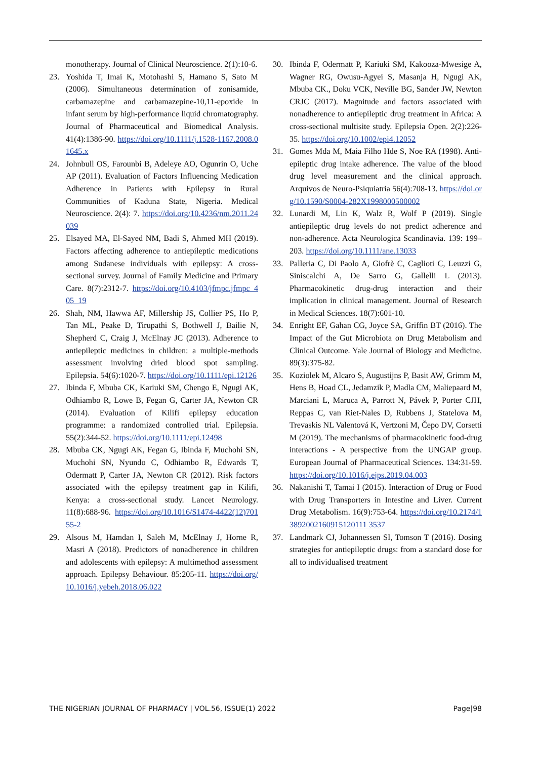monotherapy. Journal of Clinical Neuroscience. 2(1):10-6.
23. Yoshida T, Imai K, Motohashi S, Hamano S, Sato M (2006). Simultaneous determination of zonisamide, carbamazepine and carbamazepine-10,11-epoxide in infant serum by high-performance liquid chromatography. Journal of Pharmaceutical and Biomedical Analysis. 41(4):1386-90. https://doi.org/10.1111/j.1528-1167.2008.01645.x
24. Johnbull OS, Farounbi B, Adeleye AO, Ogunrin O, Uche AP (2011). Evaluation of Factors Influencing Medication Adherence in Patients with Epilepsy in Rural Communities of Kaduna State, Nigeria. Medical Neuroscience. 2(4): 7. https://doi.org/10.4236/nm.2011.24039
25. Elsayed MA, El-Sayed NM, Badi S, Ahmed MH (2019). Factors affecting adherence to antiepileptic medications among Sudanese individuals with epilepsy: A cross-sectional survey. Journal of Family Medicine and Primary Care. 8(7):2312-7. https://doi.org/10.4103/jfmpc.jfmpc_405_19
26. Shah, NM, Hawwa AF, Millership JS, Collier PS, Ho P, Tan ML, Peake D, Tirupathi S, Bothwell J, Bailie N, Shepherd C, Craig J, McElnay JC (2013). Adherence to antiepileptic medicines in children: a multiple-methods assessment involving dried blood spot sampling. Epilepsia. 54(6):1020-7. https://doi.org/10.1111/epi.12126
27. Ibinda F, Mbuba CK, Kariuki SM, Chengo E, Ngugi AK, Odhiambo R, Lowe B, Fegan G, Carter JA, Newton CR (2014). Evaluation of Kilifi epilepsy education programme: a randomized controlled trial. Epilepsia. 55(2):344-52. https://doi.org/10.1111/epi.12498
28. Mbuba CK, Ngugi AK, Fegan G, Ibinda F, Muchohi SN, Muchohi SN, Nyundo C, Odhiambo R, Edwards T, Odermatt P, Carter JA, Newton CR (2012). Risk factors associated with the epilepsy treatment gap in Kilifi, Kenya: a cross-sectional study. Lancet Neurology. 11(8):688-96. https://doi.org/10.1016/S1474-4422(12)70155-2
29. Alsous M, Hamdan I, Saleh M, McElnay J, Horne R, Masri A (2018). Predictors of nonadherence in children and adolescents with epilepsy: A multimethod assessment approach. Epilepsy Behaviour. 85:205-11. https://doi.org/10.1016/j.yebeh.2018.06.022
30. Ibinda F, Odermatt P, Kariuki SM, Kakooza-Mwesige A, Wagner RG, Owusu-Agyei S, Masanja H, Ngugi AK, Mbuba CK., Doku VCK, Neville BG, Sander JW, Newton CRJC (2017). Magnitude and factors associated with nonadherence to antiepileptic drug treatment in Africa: A cross-sectional multisite study. Epilepsia Open. 2(2):226-35. https://doi.org/10.1002/epi4.12052
31. Gomes Mda M, Maia Filho Hde S, Noe RA (1998). Anti-epileptic drug intake adherence. The value of the blood drug level measurement and the clinical approach. Arquivos de Neuro-Psiquiatria 56(4):708-13. https://doi.org/10.1590/S0004-282X1998000500002
32. Lunardi M, Lin K, Walz R, Wolf P (2019). Single antiepileptic drug levels do not predict adherence and non-adherence. Acta Neurologica Scandinavia. 139: 199– 203. https://doi.org/10.1111/ane.13033
33. Palleria C, Di Paolo A, Giofrè C, Caglioti C, Leuzzi G, Siniscalchi A, De Sarro G, Gallelli L (2013). Pharmacokinetic drug-drug interaction and their implication in clinical management. Journal of Research in Medical Sciences. 18(7):601-10.
34. Enright EF, Gahan CG, Joyce SA, Griffin BT (2016). The Impact of the Gut Microbiota on Drug Metabolism and Clinical Outcome. Yale Journal of Biology and Medicine. 89(3):375-82.
35. Koziolek M, Alcaro S, Augustijns P, Basit AW, Grimm M, Hens B, Hoad CL, Jedamzik P, Madla CM, Maliepaard M, Marciani L, Maruca A, Parrott N, Pávek P, Porter CJH, Reppas C, van Riet-Nales D, Rubbens J, Statelova M, Trevaskis NL Valentová K, Vertzoni M, Čepo DV, Corsetti M (2019). The mechanisms of pharmacokinetic food-drug interactions - A perspective from the UNGAP group. European Journal of Pharmaceutical Sciences. 134:31-59. https://doi.org/10.1016/j.ejps.2019.04.003
36. Nakanishi T, Tamai I (2015). Interaction of Drug or Food with Drug Transporters in Intestine and Liver. Current Drug Metabolism. 16(9):753-64. https://doi.org/10.2174/13892002160915120111 3537
37. Landmark CJ, Johannessen SI, Tomson T (2016). Dosing strategies for antiepileptic drugs: from a standard dose for all to individualised treatment
THE NIGERIAN JOURNAL OF PHARMACY | VOL.56, ISSUE(1) 2022 Page|98